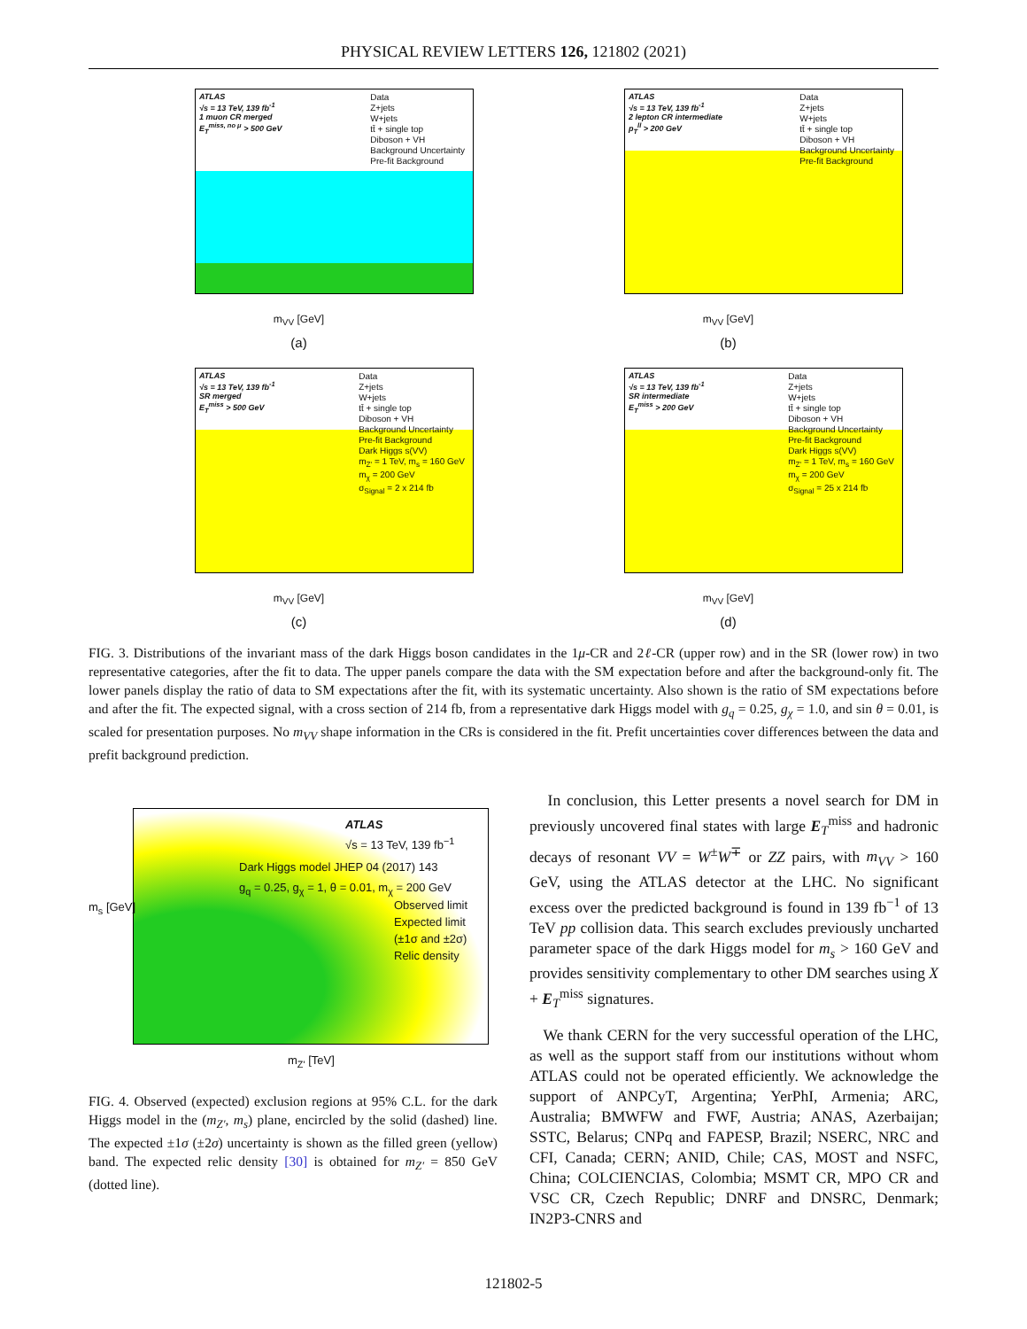PHYSICAL REVIEW LETTERS 126, 121802 (2021)
ATLAS
√s = 13 TeV, 139 fb<sup>-1</sup>
1 muon CR merged
E<sub>T</sub><sup>miss, no μ</sup> > 500 GeV
Data
Z+jets
W+jets
tt̄ + single top
Diboson + VH
Background Uncertainty
Pre-fit Background
m<sub>VV</sub> [GeV]
(a)
ATLAS
√s = 13 TeV, 139 fb<sup>-1</sup>
2 lepton CR intermediate
p<sub>T</sub><sup>ll</sup> > 200 GeV
Data
Z+jets
W+jets
tt̄ + single top
Diboson + VH
Background Uncertainty
Pre-fit Background
m<sub>VV</sub> [GeV]
(b)
ATLAS
√s = 13 TeV, 139 fb<sup>-1</sup>
SR merged
E<sub>T</sub><sup>miss</sup> > 500 GeV
Data
Z+jets
W+jets
tt̄ + single top
Diboson + VH
Background Uncertainty
Pre-fit Background
Dark Higgs s(VV)
m<sub>Z'</sub> = 1 TeV, m<sub>s</sub> = 160 GeV
m<sub>χ</sub> = 200 GeV
σ<sub>Signal</sub> = 2 x 214 fb
m<sub>VV</sub> [GeV]
(c)
ATLAS
√s = 13 TeV, 139 fb<sup>-1</sup>
SR intermediate
E<sub>T</sub><sup>miss</sup> > 200 GeV
Data
Z+jets
W+jets
tt̄ + single top
Diboson + VH
Background Uncertainty
Pre-fit Background
Dark Higgs s(VV)
m<sub>Z'</sub> = 1 TeV, m<sub>s</sub> = 160 GeV
m<sub>χ</sub> = 200 GeV
σ<sub>Signal</sub> = 25 x 214 fb
m<sub>VV</sub> [GeV]
(d)
FIG. 3. Distributions of the invariant mass of the dark Higgs boson candidates in the 1μ-CR and 2ℓ-CR (upper row) and in the SR (lower row) in two representative categories, after the fit to data. The upper panels compare the data with the SM expectation before and after the background-only fit. The lower panels display the ratio of data to SM expectations after the fit, with its systematic uncertainty. Also shown is the ratio of SM expectations before and after the fit. The expected signal, with a cross section of 214 fb, from a representative dark Higgs model with g<sub>q</sub> = 0.25, g<sub>χ</sub> = 1.0, and sin θ = 0.01, is scaled for presentation purposes. No m<sub>VV</sub> shape information in the CRs is considered in the fit. Prefit uncertainties cover differences between the data and prefit background prediction.
ATLAS
√s = 13 TeV, 139 fb<sup>−1</sup>
Dark Higgs model JHEP 04 (2017) 143
g<sub>q</sub> = 0.25, g<sub>χ</sub> = 1, θ = 0.01, m<sub>χ</sub> = 200 GeV
Observed limit
Expected limit
(±1σ and ±2σ)
Relic density
m<sub>s</sub> [GeV]
m<sub>Z'</sub> [TeV]
FIG. 4. Observed (expected) exclusion regions at 95% C.L. for the dark Higgs model in the (m<sub>Z′</sub>, m<sub>s</sub>) plane, encircled by the solid (dashed) line. The expected ±1σ (±2σ) uncertainty is shown as the filled green (yellow) band. The expected relic density [30] is obtained for m<sub>Z′</sub> = 850 GeV (dotted line).
In conclusion, this Letter presents a novel search for DM in previously uncovered final states with large E<sub>T</sub><sup>miss</sup> and hadronic decays of resonant VV = W<sup>±</sup>W<sup>∓</sup> or ZZ pairs, with m<sub>VV</sub> > 160 GeV, using the ATLAS detector at the LHC. No significant excess over the predicted background is found in 139 fb<sup>−1</sup> of 13 TeV pp collision data. This search excludes previously uncharted parameter space of the dark Higgs model for m<sub>s</sub> > 160 GeV and provides sensitivity complementary to other DM searches using X + E<sub>T</sub><sup>miss</sup> signatures.
We thank CERN for the very successful operation of the LHC, as well as the support staff from our institutions without whom ATLAS could not be operated efficiently. We acknowledge the support of ANPCyT, Argentina; YerPhI, Armenia; ARC, Australia; BMWFW and FWF, Austria; ANAS, Azerbaijan; SSTC, Belarus; CNPq and FAPESP, Brazil; NSERC, NRC and CFI, Canada; CERN; ANID, Chile; CAS, MOST and NSFC, China; COLCIENCIAS, Colombia; MSMT CR, MPO CR and VSC CR, Czech Republic; DNRF and DNSRC, Denmark; IN2P3-CNRS and
121802-5